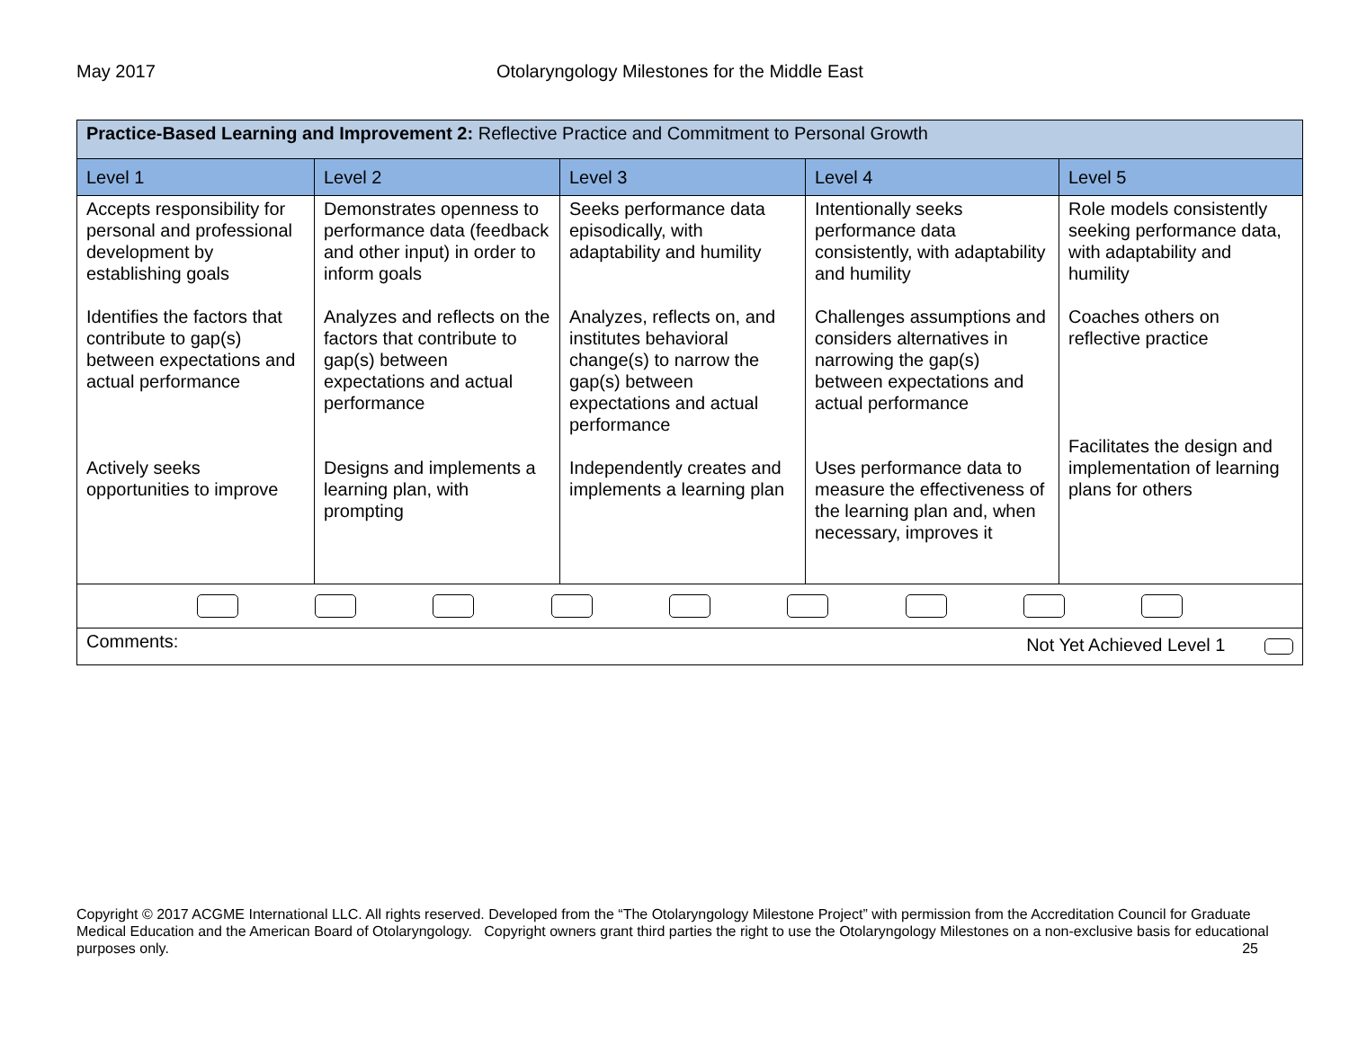May 2017 Otolaryngology Milestones for the Middle East
| Practice-Based Learning and Improvement 2: Reflective Practice and Commitment to Personal Growth | | | | |
| Level 1 | Level 2 | Level 3 | Level 4 | Level 5 |
| Accepts responsibility for personal and professional development by establishing goals Identifies the factors that contribute to gap(s) between expectations and actual performance Actively seeks opportunities to improve | Demonstrates openness to performance data (feedback and other input) in order to inform goals Analyzes and reflects on the factors that contribute to gap(s) between expectations and actual performance Designs and implements a learning plan, with prompting | Seeks performance data episodically, with adaptability and humility Analyzes, reflects on, and institutes behavioral change(s) to narrow the gap(s) between expectations and actual performance Independently creates and implements a learning plan | Intentionally seeks performance data consistently, with adaptability and humility Challenges assumptions and considers alternatives in narrowing the gap(s) between expectations and actual performance Uses performance data to measure the effectiveness of the learning plan and, when necessary, improves it | Role models consistently seeking performance data, with adaptability and humility Coaches others on reflective practice Facilitates the design and implementation of learning plans for others |
| Comments: Not Yet Achieved Level 1 | | | | |
Copyright © 2017 ACGME International LLC. All rights reserved. Developed from the “The Otolaryngology Milestone Project” with permission from the Accreditation Council for Graduate Medical Education and the American Board of Otolaryngology. Copyright owners grant third parties the right to use the Otolaryngology Milestones on a non-exclusive basis for educational purposes only. 25